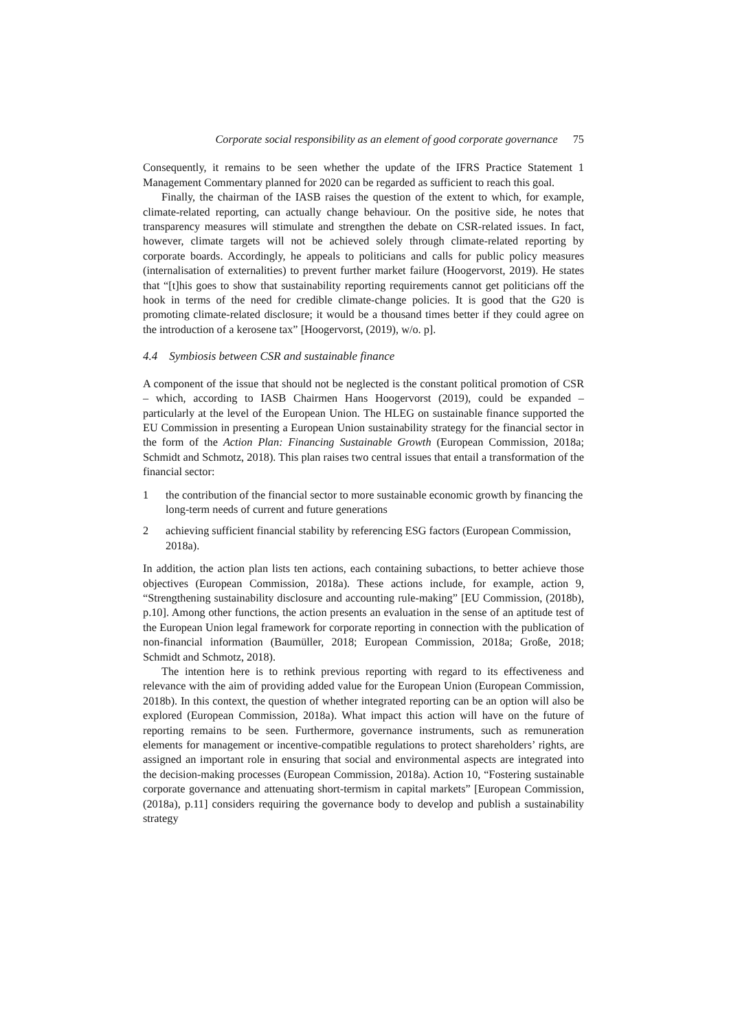Corporate social responsibility as an element of good corporate governance 75
Consequently, it remains to be seen whether the update of the IFRS Practice Statement 1 Management Commentary planned for 2020 can be regarded as sufficient to reach this goal.
Finally, the chairman of the IASB raises the question of the extent to which, for example, climate-related reporting, can actually change behaviour. On the positive side, he notes that transparency measures will stimulate and strengthen the debate on CSR-related issues. In fact, however, climate targets will not be achieved solely through climate-related reporting by corporate boards. Accordingly, he appeals to politicians and calls for public policy measures (internalisation of externalities) to prevent further market failure (Hoogervorst, 2019). He states that “[t]his goes to show that sustainability reporting requirements cannot get politicians off the hook in terms of the need for credible climate-change policies. It is good that the G20 is promoting climate-related disclosure; it would be a thousand times better if they could agree on the introduction of a kerosene tax” [Hoogervorst, (2019), w/o. p].
4.4 Symbiosis between CSR and sustainable finance
A component of the issue that should not be neglected is the constant political promotion of CSR – which, according to IASB Chairmen Hans Hoogervorst (2019), could be expanded – particularly at the level of the European Union. The HLEG on sustainable finance supported the EU Commission in presenting a European Union sustainability strategy for the financial sector in the form of the Action Plan: Financing Sustainable Growth (European Commission, 2018a; Schmidt and Schmotz, 2018). This plan raises two central issues that entail a transformation of the financial sector:
1 the contribution of the financial sector to more sustainable economic growth by financing the long-term needs of current and future generations
2 achieving sufficient financial stability by referencing ESG factors (European Commission, 2018a).
In addition, the action plan lists ten actions, each containing subactions, to better achieve those objectives (European Commission, 2018a). These actions include, for example, action 9, “Strengthening sustainability disclosure and accounting rule-making” [EU Commission, (2018b), p.10]. Among other functions, the action presents an evaluation in the sense of an aptitude test of the European Union legal framework for corporate reporting in connection with the publication of non-financial information (Baumüller, 2018; European Commission, 2018a; Große, 2018; Schmidt and Schmotz, 2018).
The intention here is to rethink previous reporting with regard to its effectiveness and relevance with the aim of providing added value for the European Union (European Commission, 2018b). In this context, the question of whether integrated reporting can be an option will also be explored (European Commission, 2018a). What impact this action will have on the future of reporting remains to be seen. Furthermore, governance instruments, such as remuneration elements for management or incentive-compatible regulations to protect shareholders’ rights, are assigned an important role in ensuring that social and environmental aspects are integrated into the decision-making processes (European Commission, 2018a). Action 10, “Fostering sustainable corporate governance and attenuating short-termism in capital markets” [European Commission, (2018a), p.11] considers requiring the governance body to develop and publish a sustainability strategy